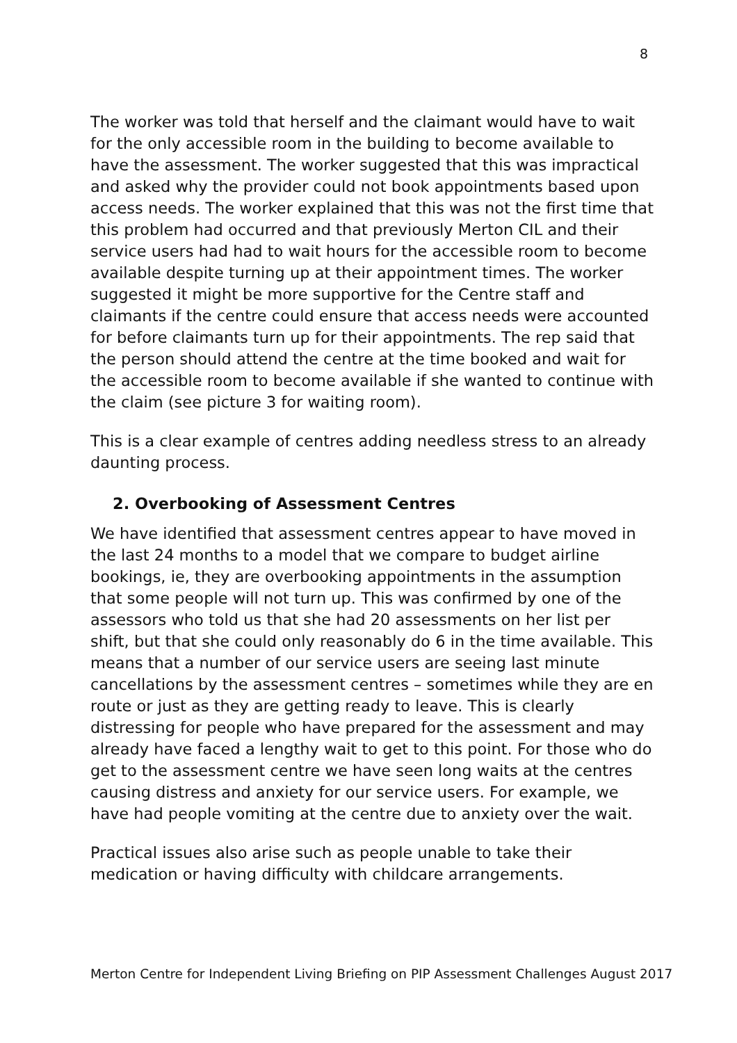8
The worker was told that herself and the claimant would have to wait for the only accessible room in the building to become available to have the assessment. The worker suggested that this was impractical and asked why the provider could not book appointments based upon access needs. The worker explained that this was not the first time that this problem had occurred and that previously Merton CIL and their service users had had to wait hours for the accessible room to become available despite turning up at their appointment times. The worker suggested it might be more supportive for the Centre staff and claimants if the centre could ensure that access needs were accounted for before claimants turn up for their appointments. The rep said that the person should attend the centre at the time booked and wait for the accessible room to become available if she wanted to continue with the claim (see picture 3 for waiting room).
This is a clear example of centres adding needless stress to an already daunting process.
2. Overbooking of Assessment Centres
We have identified that assessment centres appear to have moved in the last 24 months to a model that we compare to budget airline bookings, ie, they are overbooking appointments in the assumption that some people will not turn up. This was confirmed by one of the assessors who told us that she had 20 assessments on her list per shift, but that she could only reasonably do 6 in the time available. This means that a number of our service users are seeing last minute cancellations by the assessment centres – sometimes while they are en route or just as they are getting ready to leave. This is clearly distressing for people who have prepared for the assessment and may already have faced a lengthy wait to get to this point. For those who do get to the assessment centre we have seen long waits at the centres causing distress and anxiety for our service users. For example, we have had people vomiting at the centre due to anxiety over the wait.
Practical issues also arise such as people unable to take their medication or having difficulty with childcare arrangements.
Merton Centre for Independent Living Briefing on PIP Assessment Challenges August 2017